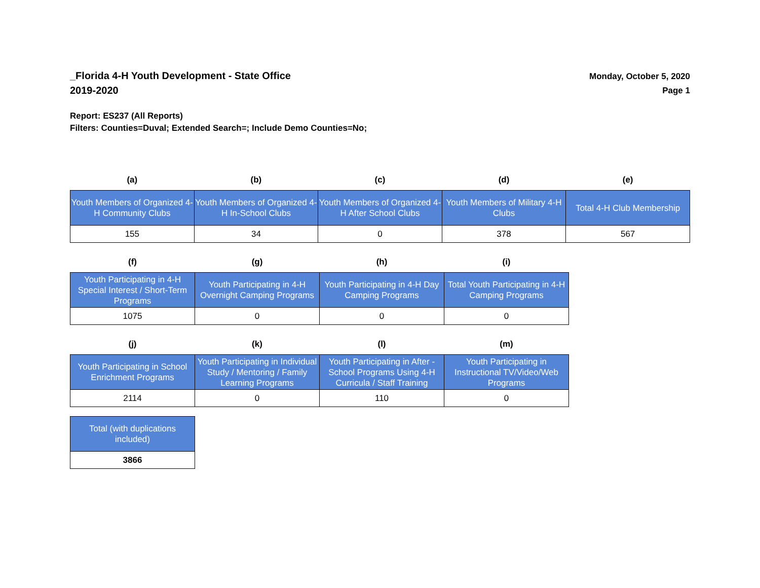_Florida 4-H Youth Development - State Office
2019-2020
Monday, October 5, 2020
Page 1
Report: ES237 (All Reports)
Filters: Counties=Duval; Extended Search=; Include Demo Counties=No;
| (a) | (b) | (c) | (d) | (e) |
| --- | --- | --- | --- | --- |
| Youth Members of Organized 4-H Community Clubs | Youth Members of Organized 4-H In-School Clubs | Youth Members of Organized 4-H After School Clubs | Youth Members of Military 4-H Clubs | Total 4-H Club Membership |
| 155 | 34 | 0 | 378 | 567 |
| (f) | (g) | (h) | (i) |
| --- | --- | --- | --- |
| Youth Participating in 4-H Special Interest / Short-Term Programs | Youth Participating in 4-H Overnight Camping Programs | Youth Participating in 4-H Day Camping Programs | Total Youth Participating in 4-H Camping Programs |
| 1075 | 0 | 0 | 0 |
| (j) | (k) | (l) | (m) |
| --- | --- | --- | --- |
| Youth Participating in School Enrichment Programs | Youth Participating in Individual Study / Mentoring / Family Learning Programs | Youth Participating in After - School Programs Using 4-H Curricula / Staff Training | Youth Participating in Instructional TV/Video/Web Programs |
| 2114 | 0 | 110 | 0 |
| Total (with duplications included) |
| 3866 |